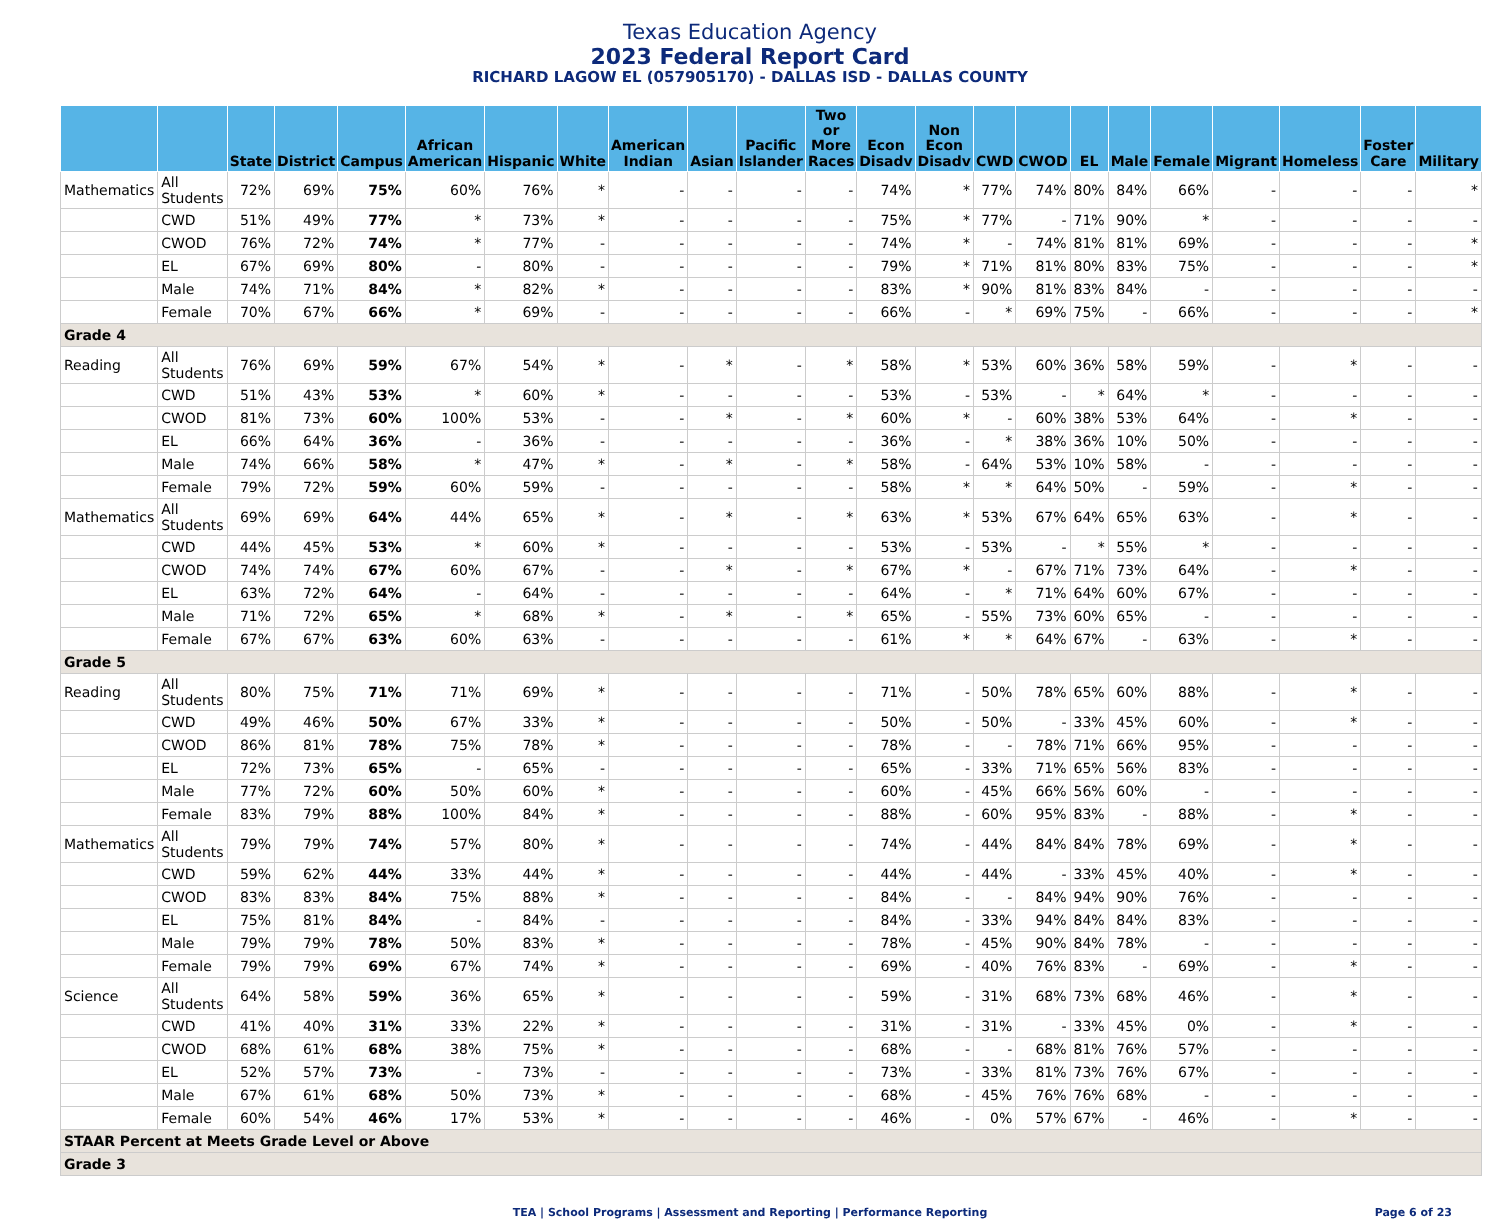Texas Education Agency
2023 Federal Report Card
RICHARD LAGOW EL (057905170) - DALLAS ISD - DALLAS COUNTY
| | | State | District | Campus | African American | Hispanic | White | American Indian | Asian | Pacific Islander | Two or More Races | Econ Disadv | Non Econ Disadv | CWD | CWOD | EL | Male | Female | Migrant | Homeless | Foster Care | Military |
| --- | --- | --- | --- | --- | --- | --- | --- | --- | --- | --- | --- | --- | --- | --- | --- | --- | --- | --- | --- | --- | --- | --- |
| Mathematics | All Students | 72% | 69% | 75% | 60% | 76% | * | - | - | - | - | 74% | * | 77% | 74% | 80% | 84% | 66% | - | - | - | * |
| | CWD | 51% | 49% | 77% | * | 73% | * | - | - | - | - | 75% | * | 77% | - | 71% | 90% | * | - | - | - | - |
| | CWOD | 76% | 72% | 74% | * | 77% | - | - | - | - | - | 74% | * | - | 74% | 81% | 81% | 69% | - | - | - | * |
| | EL | 67% | 69% | 80% | - | 80% | - | - | - | - | - | 79% | * | 71% | 81% | 80% | 83% | 75% | - | - | - | * |
| | Male | 74% | 71% | 84% | * | 82% | * | - | - | - | - | 83% | * | 90% | 81% | 83% | 84% | - | - | - | - | - |
| | Female | 70% | 67% | 66% | * | 69% | - | - | - | - | - | 66% | - | * | 69% | 75% | - | 66% | - | - | - | * |
| Grade 4 | | | | | | | | | | | | | | | | | | | | | | |
| Reading | All Students | 76% | 69% | 59% | 67% | 54% | * | - | * | - | * | 58% | * | 53% | 60% | 36% | 58% | 59% | - | * | - | - |
| | CWD | 51% | 43% | 53% | * | 60% | * | - | - | - | - | 53% | - | 53% | - | * | 64% | * | - | - | - | - |
| | CWOD | 81% | 73% | 60% | 100% | 53% | - | - | * | - | * | 60% | * | - | 60% | 38% | 53% | 64% | - | * | - | - |
| | EL | 66% | 64% | 36% | - | 36% | - | - | - | - | - | 36% | - | * | 38% | 36% | 10% | 50% | - | - | - | - |
| | Male | 74% | 66% | 58% | * | 47% | * | - | * | - | * | 58% | - | 64% | 53% | 10% | 58% | - | - | - | - | - |
| | Female | 79% | 72% | 59% | 60% | 59% | - | - | - | - | - | 58% | * | * | 64% | 50% | - | 59% | - | * | - | - |
| Mathematics | All Students | 69% | 69% | 64% | 44% | 65% | * | - | * | - | * | 63% | * | 53% | 67% | 64% | 65% | 63% | - | * | - | - |
| | CWD | 44% | 45% | 53% | * | 60% | * | - | - | - | - | 53% | - | 53% | - | * | 55% | * | - | - | - | - |
| | CWOD | 74% | 74% | 67% | 60% | 67% | - | - | * | - | * | 67% | * | - | 67% | 71% | 73% | 64% | - | * | - | - |
| | EL | 63% | 72% | 64% | - | 64% | - | - | - | - | - | 64% | - | * | 71% | 64% | 60% | 67% | - | - | - | - |
| | Male | 71% | 72% | 65% | * | 68% | * | - | * | - | * | 65% | - | 55% | 73% | 60% | 65% | - | - | - | - | - |
| | Female | 67% | 67% | 63% | 60% | 63% | - | - | - | - | - | 61% | * | * | 64% | 67% | - | 63% | - | * | - | - |
| Grade 5 | | | | | | | | | | | | | | | | | | | | | | |
| Reading | All Students | 80% | 75% | 71% | 71% | 69% | * | - | - | - | - | 71% | - | 50% | 78% | 65% | 60% | 88% | - | * | - | - |
| | CWD | 49% | 46% | 50% | 67% | 33% | * | - | - | - | - | 50% | - | 50% | - | 33% | 45% | 60% | - | * | - | - |
| | CWOD | 86% | 81% | 78% | 75% | 78% | * | - | - | - | - | 78% | - | - | 78% | 71% | 66% | 95% | - | - | - | - |
| | EL | 72% | 73% | 65% | - | 65% | - | - | - | - | - | 65% | - | 33% | 71% | 65% | 56% | 83% | - | - | - | - |
| | Male | 77% | 72% | 60% | 50% | 60% | * | - | - | - | - | 60% | - | 45% | 66% | 56% | 60% | - | - | - | - | - |
| | Female | 83% | 79% | 88% | 100% | 84% | * | - | - | - | - | 88% | - | 60% | 95% | 83% | - | 88% | - | * | - | - |
| Mathematics | All Students | 79% | 79% | 74% | 57% | 80% | * | - | - | - | - | 74% | - | 44% | 84% | 84% | 78% | 69% | - | * | - | - |
| | CWD | 59% | 62% | 44% | 33% | 44% | * | - | - | - | - | 44% | - | 44% | - | 33% | 45% | 40% | - | * | - | - |
| | CWOD | 83% | 83% | 84% | 75% | 88% | * | - | - | - | - | 84% | - | - | 84% | 94% | 90% | 76% | - | - | - | - |
| | EL | 75% | 81% | 84% | - | 84% | - | - | - | - | - | 84% | - | 33% | 94% | 84% | 84% | 83% | - | - | - | - |
| | Male | 79% | 79% | 78% | 50% | 83% | * | - | - | - | - | 78% | - | 45% | 90% | 84% | 78% | - | - | - | - | - |
| | Female | 79% | 79% | 69% | 67% | 74% | * | - | - | - | - | 69% | - | 40% | 76% | 83% | - | 69% | - | * | - | - |
| Science | All Students | 64% | 58% | 59% | 36% | 65% | * | - | - | - | - | 59% | - | 31% | 68% | 73% | 68% | 46% | - | * | - | - |
| | CWD | 41% | 40% | 31% | 33% | 22% | * | - | - | - | - | 31% | - | 31% | - | 33% | 45% | 0% | - | * | - | - |
| | CWOD | 68% | 61% | 68% | 38% | 75% | * | - | - | - | - | 68% | - | - | 68% | 81% | 76% | 57% | - | - | - | - |
| | EL | 52% | 57% | 73% | - | 73% | - | - | - | - | - | 73% | - | 33% | 81% | 73% | 76% | 67% | - | - | - | - |
| | Male | 67% | 61% | 68% | 50% | 73% | * | - | - | - | - | 68% | - | 45% | 76% | 76% | 68% | - | - | - | - | - |
| | Female | 60% | 54% | 46% | 17% | 53% | * | - | - | - | - | 46% | - | 0% | 57% | 67% | - | 46% | - | * | - | - |
| STAAR Percent at Meets Grade Level or Above | | | | | | | | | | | | | | | | | | | | | | |
| Grade 3 | | | | | | | | | | | | | | | | | | | | | | |
TEA | School Programs | Assessment and Reporting | Performance Reporting Page 6 of 23